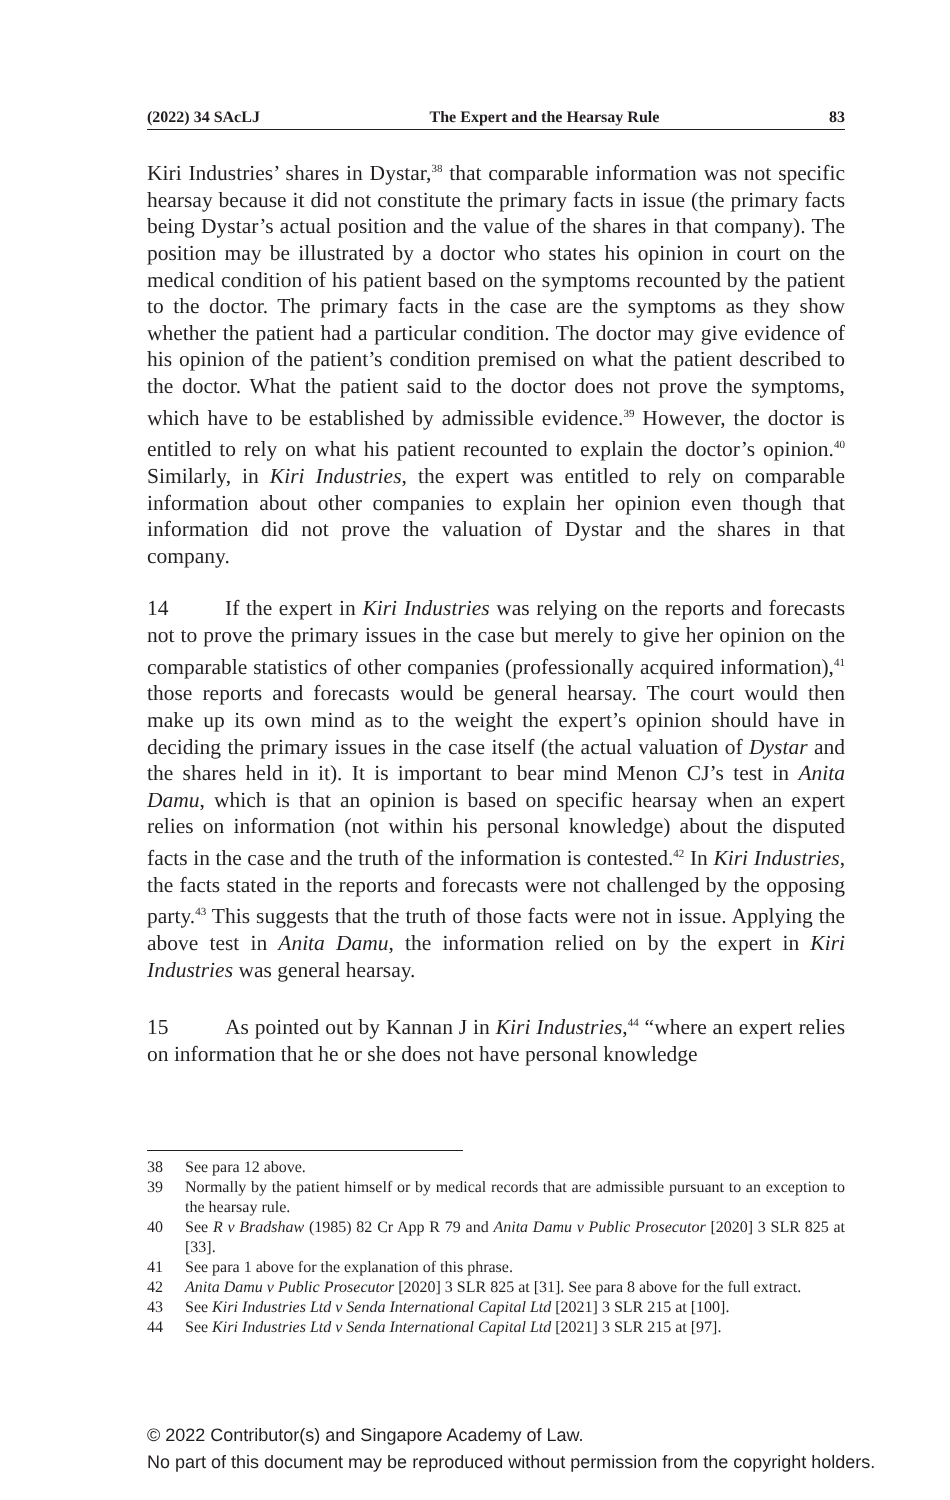(2022) 34 SAcLJ The Expert and the Hearsay Rule 83
Kiri Industries’ shares in Dystar,<sup>38</sup> that comparable information was not specific hearsay because it did not constitute the primary facts in issue (the primary facts being Dystar’s actual position and the value of the shares in that company). The position may be illustrated by a doctor who states his opinion in court on the medical condition of his patient based on the symptoms recounted by the patient to the doctor. The primary facts in the case are the symptoms as they show whether the patient had a particular condition. The doctor may give evidence of his opinion of the patient’s condition premised on what the patient described to the doctor. What the patient said to the doctor does not prove the symptoms, which have to be established by admissible evidence.<sup>39</sup> However, the doctor is entitled to rely on what his patient recounted to explain the doctor’s opinion.<sup>40</sup> Similarly, in Kiri Industries, the expert was entitled to rely on comparable information about other companies to explain her opinion even though that information did not prove the valuation of Dystar and the shares in that company.
14 If the expert in Kiri Industries was relying on the reports and forecasts not to prove the primary issues in the case but merely to give her opinion on the comparable statistics of other companies (professionally acquired information),<sup>41</sup> those reports and forecasts would be general hearsay. The court would then make up its own mind as to the weight the expert’s opinion should have in deciding the primary issues in the case itself (the actual valuation of Dystar and the shares held in it). It is important to bear mind Menon CJ’s test in Anita Damu, which is that an opinion is based on specific hearsay when an expert relies on information (not within his personal knowledge) about the disputed facts in the case and the truth of the information is contested.<sup>42</sup> In Kiri Industries, the facts stated in the reports and forecasts were not challenged by the opposing party.<sup>43</sup> This suggests that the truth of those facts were not in issue. Applying the above test in Anita Damu, the information relied on by the expert in Kiri Industries was general hearsay.
15 As pointed out by Kannan J in Kiri Industries,<sup>44</sup> “where an expert relies on information that he or she does not have personal knowledge
38 See para 12 above.
39 Normally by the patient himself or by medical records that are admissible pursuant to an exception to the hearsay rule.
40 See R v Bradshaw (1985) 82 Cr App R 79 and Anita Damu v Public Prosecutor [2020] 3 SLR 825 at [33].
41 See para 1 above for the explanation of this phrase.
42 Anita Damu v Public Prosecutor [2020] 3 SLR 825 at [31]. See para 8 above for the full extract.
43 See Kiri Industries Ltd v Senda International Capital Ltd [2021] 3 SLR 215 at [100].
44 See Kiri Industries Ltd v Senda International Capital Ltd [2021] 3 SLR 215 at [97].
© 2022 Contributor(s) and Singapore Academy of Law.
No part of this document may be reproduced without permission from the copyright holders.